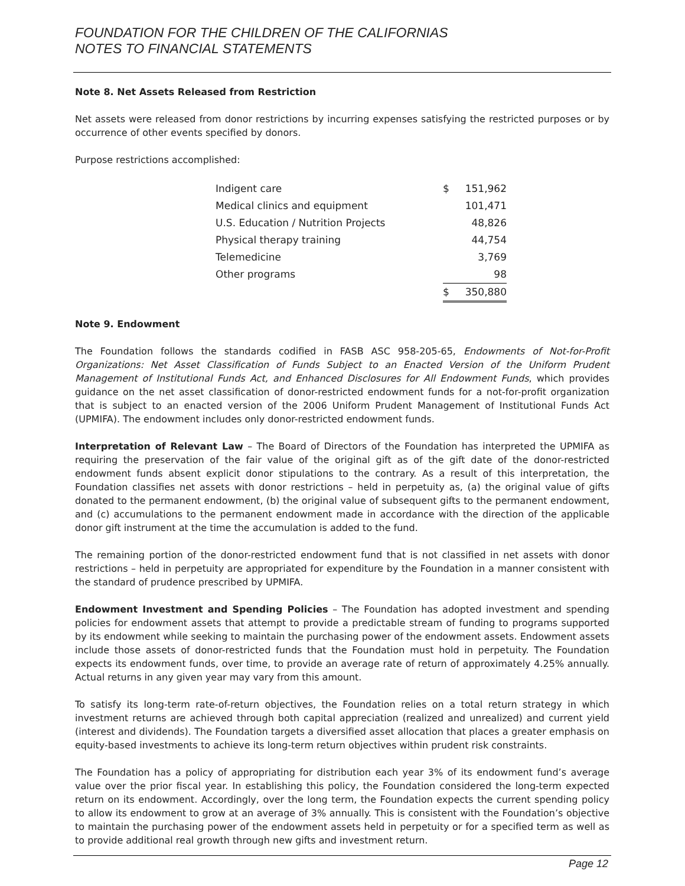FOUNDATION FOR THE CHILDREN OF THE CALIFORNIAS
NOTES TO FINANCIAL STATEMENTS
Note 8. Net Assets Released from Restriction
Net assets were released from donor restrictions by incurring expenses satisfying the restricted purposes or by occurrence of other events specified by donors.
Purpose restrictions accomplished:
| Indigent care | $ | 151,962 |
| Medical clinics and equipment | | 101,471 |
| U.S. Education / Nutrition Projects | | 48,826 |
| Physical therapy training | | 44,754 |
| Telemedicine | | 3,769 |
| Other programs | | 98 |
| | $ | 350,880 |
Note 9. Endowment
The Foundation follows the standards codified in FASB ASC 958-205-65, Endowments of Not-for-Profit Organizations: Net Asset Classification of Funds Subject to an Enacted Version of the Uniform Prudent Management of Institutional Funds Act, and Enhanced Disclosures for All Endowment Funds, which provides guidance on the net asset classification of donor-restricted endowment funds for a not-for-profit organization that is subject to an enacted version of the 2006 Uniform Prudent Management of Institutional Funds Act (UPMIFA). The endowment includes only donor-restricted endowment funds.
Interpretation of Relevant Law – The Board of Directors of the Foundation has interpreted the UPMIFA as requiring the preservation of the fair value of the original gift as of the gift date of the donor-restricted endowment funds absent explicit donor stipulations to the contrary. As a result of this interpretation, the Foundation classifies net assets with donor restrictions – held in perpetuity as, (a) the original value of gifts donated to the permanent endowment, (b) the original value of subsequent gifts to the permanent endowment, and (c) accumulations to the permanent endowment made in accordance with the direction of the applicable donor gift instrument at the time the accumulation is added to the fund.
The remaining portion of the donor-restricted endowment fund that is not classified in net assets with donor restrictions – held in perpetuity are appropriated for expenditure by the Foundation in a manner consistent with the standard of prudence prescribed by UPMIFA.
Endowment Investment and Spending Policies – The Foundation has adopted investment and spending policies for endowment assets that attempt to provide a predictable stream of funding to programs supported by its endowment while seeking to maintain the purchasing power of the endowment assets. Endowment assets include those assets of donor-restricted funds that the Foundation must hold in perpetuity. The Foundation expects its endowment funds, over time, to provide an average rate of return of approximately 4.25% annually. Actual returns in any given year may vary from this amount.
To satisfy its long-term rate-of-return objectives, the Foundation relies on a total return strategy in which investment returns are achieved through both capital appreciation (realized and unrealized) and current yield (interest and dividends). The Foundation targets a diversified asset allocation that places a greater emphasis on equity-based investments to achieve its long-term return objectives within prudent risk constraints.
The Foundation has a policy of appropriating for distribution each year 3% of its endowment fund’s average value over the prior fiscal year. In establishing this policy, the Foundation considered the long-term expected return on its endowment. Accordingly, over the long term, the Foundation expects the current spending policy to allow its endowment to grow at an average of 3% annually. This is consistent with the Foundation’s objective to maintain the purchasing power of the endowment assets held in perpetuity or for a specified term as well as to provide additional real growth through new gifts and investment return.
Page 12